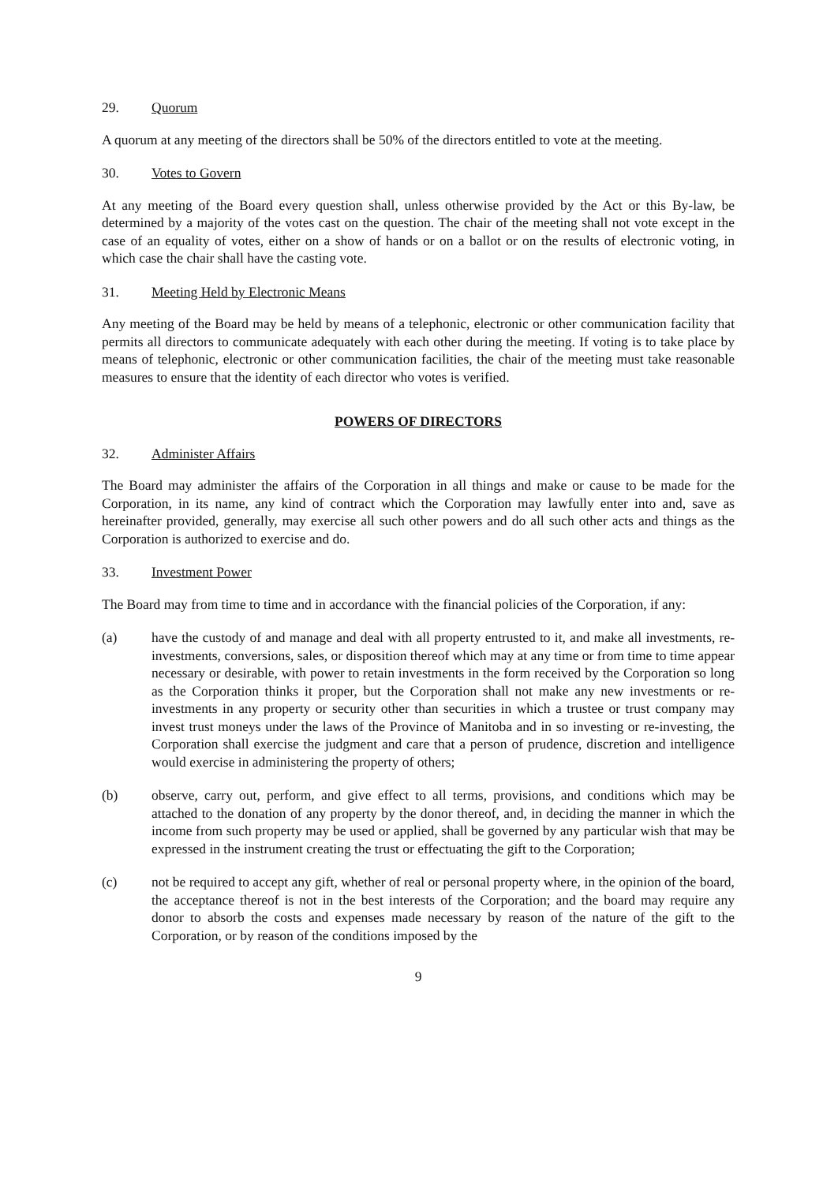29. Quorum
A quorum at any meeting of the directors shall be 50% of the directors entitled to vote at the meeting.
30. Votes to Govern
At any meeting of the Board every question shall, unless otherwise provided by the Act or this By-law, be determined by a majority of the votes cast on the question. The chair of the meeting shall not vote except in the case of an equality of votes, either on a show of hands or on a ballot or on the results of electronic voting, in which case the chair shall have the casting vote.
31. Meeting Held by Electronic Means
Any meeting of the Board may be held by means of a telephonic, electronic or other communication facility that permits all directors to communicate adequately with each other during the meeting. If voting is to take place by means of telephonic, electronic or other communication facilities, the chair of the meeting must take reasonable measures to ensure that the identity of each director who votes is verified.
POWERS OF DIRECTORS
32. Administer Affairs
The Board may administer the affairs of the Corporation in all things and make or cause to be made for the Corporation, in its name, any kind of contract which the Corporation may lawfully enter into and, save as hereinafter provided, generally, may exercise all such other powers and do all such other acts and things as the Corporation is authorized to exercise and do.
33. Investment Power
The Board may from time to time and in accordance with the financial policies of the Corporation, if any:
(a) have the custody of and manage and deal with all property entrusted to it, and make all investments, re-investments, conversions, sales, or disposition thereof which may at any time or from time to time appear necessary or desirable, with power to retain investments in the form received by the Corporation so long as the Corporation thinks it proper, but the Corporation shall not make any new investments or re-investments in any property or security other than securities in which a trustee or trust company may invest trust moneys under the laws of the Province of Manitoba and in so investing or re-investing, the Corporation shall exercise the judgment and care that a person of prudence, discretion and intelligence would exercise in administering the property of others;
(b) observe, carry out, perform, and give effect to all terms, provisions, and conditions which may be attached to the donation of any property by the donor thereof, and, in deciding the manner in which the income from such property may be used or applied, shall be governed by any particular wish that may be expressed in the instrument creating the trust or effectuating the gift to the Corporation;
(c) not be required to accept any gift, whether of real or personal property where, in the opinion of the board, the acceptance thereof is not in the best interests of the Corporation; and the board may require any donor to absorb the costs and expenses made necessary by reason of the nature of the gift to the Corporation, or by reason of the conditions imposed by the
9